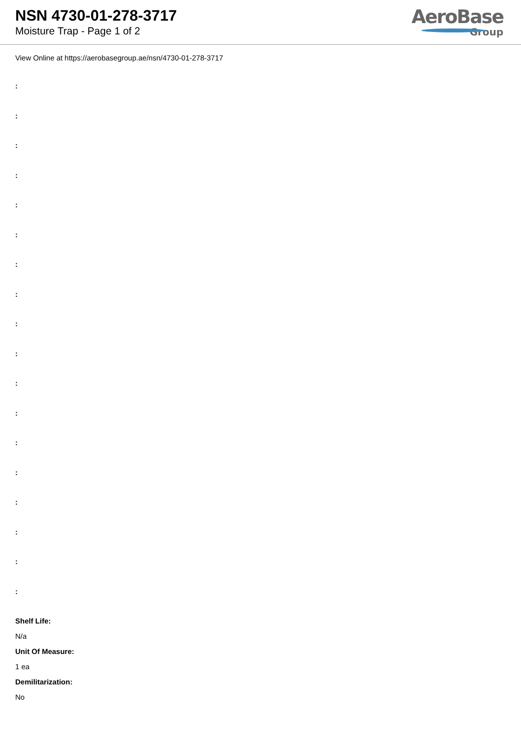NSN 4730-01-278-3717
Moisture Trap - Page 1 of 2
AeroBase
Group
View Online at https://aerobasegroup.ae/nsn/4730-01-278-3717
:
:
:
:
:
:
:
:
:
:
:
:
:
:
:
:
:
:
Shelf Life:
N/a
Unit Of Measure:
1 ea
Demilitarization:
No